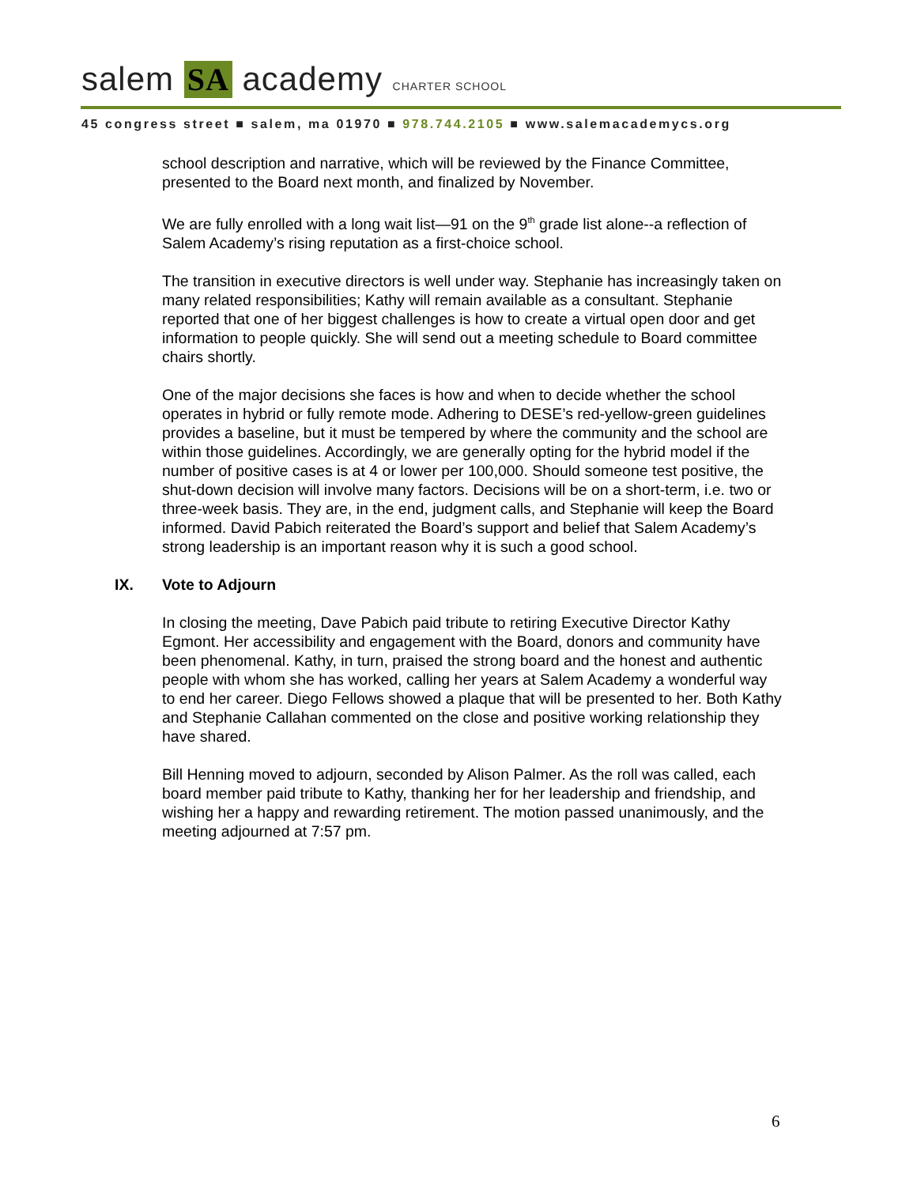salem SA academy CHARTER SCHOOL
45 congress street ■ salem, ma 01970 ■ 978.744.2105 ■ www.salemacademycs.org
school description and narrative, which will be reviewed by the Finance Committee, presented to the Board next month, and finalized by November.
We are fully enrolled with a long wait list—91 on the 9<sup>th</sup> grade list alone--a reflection of Salem Academy’s rising reputation as a first-choice school.
The transition in executive directors is well under way. Stephanie has increasingly taken on many related responsibilities; Kathy will remain available as a consultant. Stephanie reported that one of her biggest challenges is how to create a virtual open door and get information to people quickly. She will send out a meeting schedule to Board committee chairs shortly.
One of the major decisions she faces is how and when to decide whether the school operates in hybrid or fully remote mode. Adhering to DESE’s red-yellow-green guidelines provides a baseline, but it must be tempered by where the community and the school are within those guidelines. Accordingly, we are generally opting for the hybrid model if the number of positive cases is at 4 or lower per 100,000. Should someone test positive, the shut-down decision will involve many factors. Decisions will be on a short-term, i.e. two or three-week basis. They are, in the end, judgment calls, and Stephanie will keep the Board informed. David Pabich reiterated the Board’s support and belief that Salem Academy’s strong leadership is an important reason why it is such a good school.
IX. Vote to Adjourn
In closing the meeting, Dave Pabich paid tribute to retiring Executive Director Kathy Egmont. Her accessibility and engagement with the Board, donors and community have been phenomenal. Kathy, in turn, praised the strong board and the honest and authentic people with whom she has worked, calling her years at Salem Academy a wonderful way to end her career. Diego Fellows showed a plaque that will be presented to her. Both Kathy and Stephanie Callahan commented on the close and positive working relationship they have shared.
Bill Henning moved to adjourn, seconded by Alison Palmer. As the roll was called, each board member paid tribute to Kathy, thanking her for her leadership and friendship, and wishing her a happy and rewarding retirement. The motion passed unanimously, and the meeting adjourned at 7:57 pm.
6